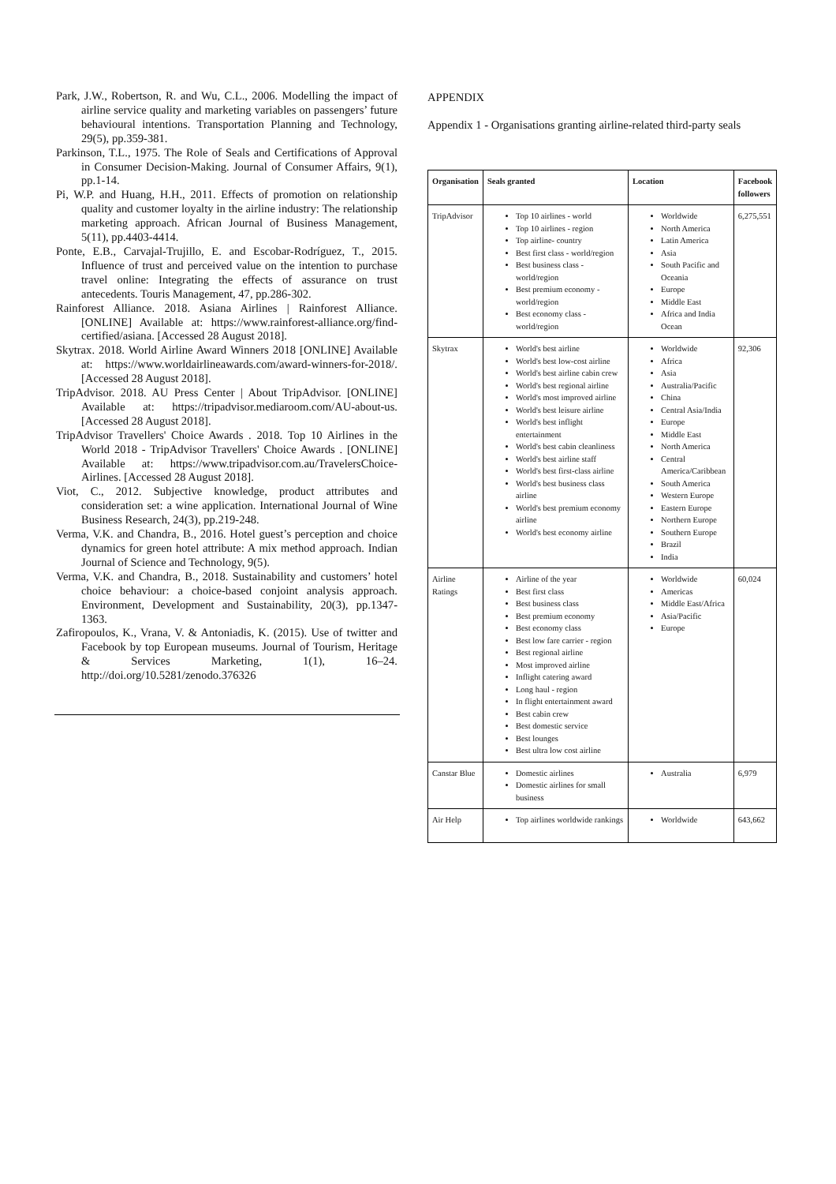Park, J.W., Robertson, R. and Wu, C.L., 2006. Modelling the impact of airline service quality and marketing variables on passengers’ future behavioural intentions. Transportation Planning and Technology, 29(5), pp.359-381.
Parkinson, T.L., 1975. The Role of Seals and Certifications of Approval in Consumer Decision-Making. Journal of Consumer Affairs, 9(1), pp.1-14.
Pi, W.P. and Huang, H.H., 2011. Effects of promotion on relationship quality and customer loyalty in the airline industry: The relationship marketing approach. African Journal of Business Management, 5(11), pp.4403-4414.
Ponte, E.B., Carvajal-Trujillo, E. and Escobar-Rodríguez, T., 2015. Influence of trust and perceived value on the intention to purchase travel online: Integrating the effects of assurance on trust antecedents. Touris Management, 47, pp.286-302.
Rainforest Alliance. 2018. Asiana Airlines | Rainforest Alliance. [ONLINE] Available at: https://www.rainforest-alliance.org/find-certified/asiana. [Accessed 28 August 2018].
Skytrax. 2018. World Airline Award Winners 2018 [ONLINE] Available at: https://www.worldairlineawards.com/award-winners-for-2018/. [Accessed 28 August 2018].
TripAdvisor. 2018. AU Press Center | About TripAdvisor. [ONLINE] Available at: https://tripadvisor.mediaroom.com/AU-about-us. [Accessed 28 August 2018].
TripAdvisor Travellers' Choice Awards . 2018. Top 10 Airlines in the World 2018 - TripAdvisor Travellers' Choice Awards . [ONLINE] Available at: https://www.tripadvisor.com.au/TravelersChoice-Airlines. [Accessed 28 August 2018].
Viot, C., 2012. Subjective knowledge, product attributes and consideration set: a wine application. International Journal of Wine Business Research, 24(3), pp.219-248.
Verma, V.K. and Chandra, B., 2016. Hotel guest’s perception and choice dynamics for green hotel attribute: A mix method approach. Indian Journal of Science and Technology, 9(5).
Verma, V.K. and Chandra, B., 2018. Sustainability and customers’ hotel choice behaviour: a choice-based conjoint analysis approach. Environment, Development and Sustainability, 20(3), pp.1347-1363.
Zafiropoulos, K., Vrana, V. & Antoniadis, K. (2015). Use of twitter and Facebook by top European museums. Journal of Tourism, Heritage & Services Marketing, 1(1), 16–24. http://doi.org/10.5281/zenodo.376326
APPENDIX
Appendix 1 - Organisations granting airline-related third-party seals
| Organisation | Seals granted | Location | Facebook followers |
| --- | --- | --- | --- |
| TripAdvisor | Top 10 airlines - world Top 10 airlines - region Top airline- country Best first class - world/region Best business class - world/region Best premium economy - world/region Best economy class - world/region | Worldwide North America Latin America Asia South Pacific and Oceania Europe Middle East Africa and India Ocean | 6,275,551 |
| Skytrax | World's best airline World's best low-cost airline World's best airline cabin crew World's best regional airline World's most improved airline World's best leisure airline World's best inflight entertainment World's best cabin cleanliness World's best airline staff World's best first-class airline World's best business class airline World's best premium economy airline World's best economy airline | Worldwide Africa Asia Australia/Pacific China Central Asia/India Europe Middle East North America Central America/Caribbean South America Western Europe Eastern Europe Northern Europe Southern Europe Brazil India | 92,306 |
| Airline Ratings | Airline of the year Best first class Best business class Best premium economy Best economy class Best low fare carrier - region Best regional airline Most improved airline Inflight catering award Long haul - region In flight entertainment award Best cabin crew Best domestic service Best lounges Best ultra low cost airline | Worldwide Americas Middle East/Africa Asia/Pacific Europe | 60,024 |
| Canstar Blue | Domestic airlines Domestic airlines for small business | Australia | 6,979 |
| Air Help | Top airlines worldwide rankings | Worldwide | 643,662 |